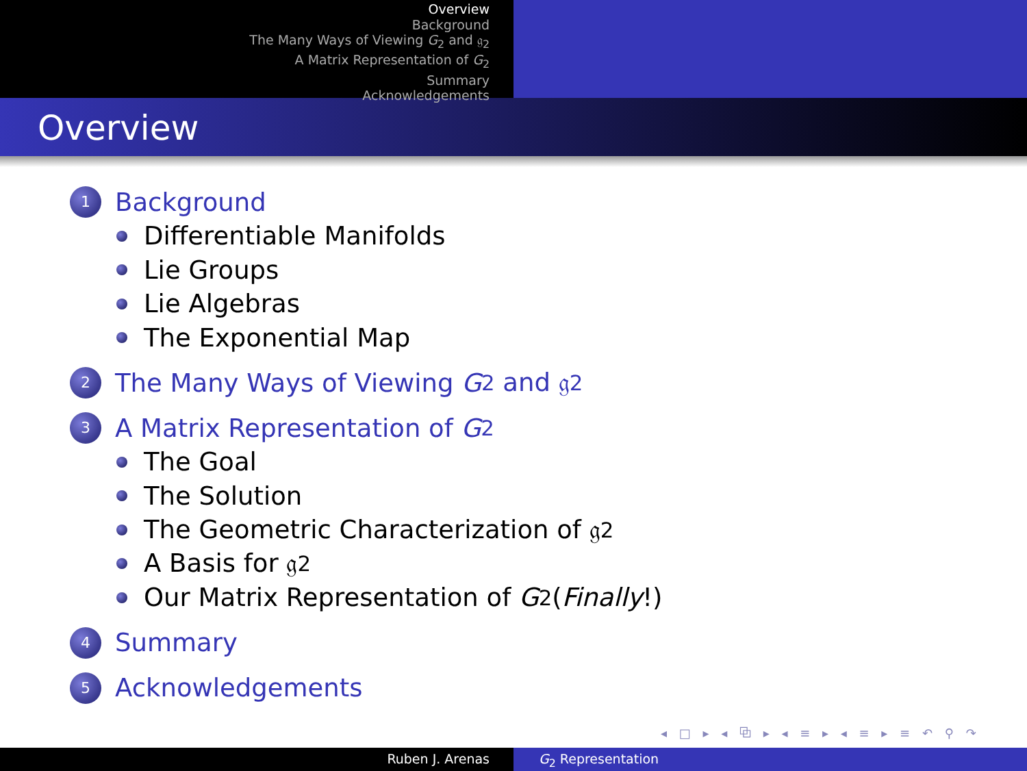Overview
Background
The Many Ways of Viewing G<sub>2</sub> and 𝔤<sub>2</sub>
A Matrix Representation of G<sub>2</sub>
Summary
Acknowledgements
Overview
1 Background
Differentiable Manifolds
Lie Groups
Lie Algebras
The Exponential Map
2 The Many Ways of Viewing G<sub>2</sub> and 𝔤<sub>2</sub>
3 A Matrix Representation of G<sub>2</sub>
The Goal
The Solution
The Geometric Characterization of 𝔤<sub>2</sub>
A Basis for 𝔤<sub>2</sub>
Our Matrix Representation of G<sub>2</sub>(Finally!)
4 Summary
5 Acknowledgements
◂ □ ▸ ◂ ⧉ ▸ ◂ ≡ ▸ ◂ ≡ ▸ ≡ ↶ ⚲ ↷
Ruben J. Arenas G<sub>2</sub> Representation